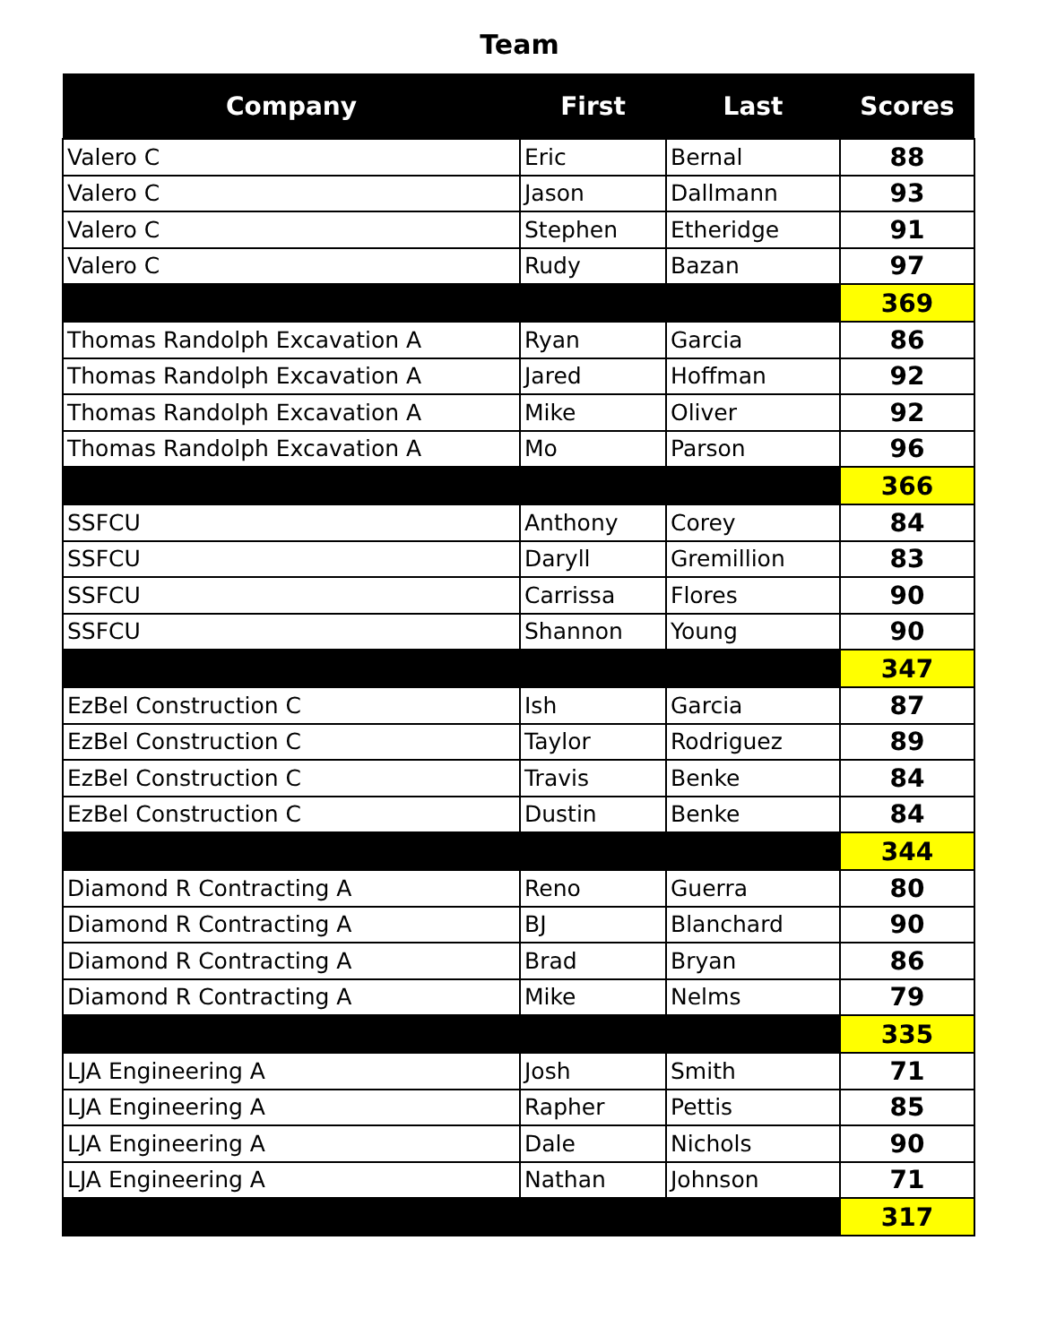Team
| Company | First | Last | Scores |
| --- | --- | --- | --- |
| Valero C | Eric | Bernal | 88 |
| Valero C | Jason | Dallmann | 93 |
| Valero C | Stephen | Etheridge | 91 |
| Valero C | Rudy | Bazan | 97 |
| | | | 369 |
| Thomas Randolph Excavation A | Ryan | Garcia | 86 |
| Thomas Randolph Excavation A | Jared | Hoffman | 92 |
| Thomas Randolph Excavation A | Mike | Oliver | 92 |
| Thomas Randolph Excavation A | Mo | Parson | 96 |
| | | | 366 |
| SSFCU | Anthony | Corey | 84 |
| SSFCU | Daryll | Gremillion | 83 |
| SSFCU | Carrissa | Flores | 90 |
| SSFCU | Shannon | Young | 90 |
| | | | 347 |
| EzBel Construction C | Ish | Garcia | 87 |
| EzBel Construction C | Taylor | Rodriguez | 89 |
| EzBel Construction C | Travis | Benke | 84 |
| EzBel Construction C | Dustin | Benke | 84 |
| | | | 344 |
| Diamond R Contracting A | Reno | Guerra | 80 |
| Diamond R Contracting A | BJ | Blanchard | 90 |
| Diamond R Contracting A | Brad | Bryan | 86 |
| Diamond R Contracting A | Mike | Nelms | 79 |
| | | | 335 |
| LJA Engineering A | Josh | Smith | 71 |
| LJA Engineering A | Rapher | Pettis | 85 |
| LJA Engineering A | Dale | Nichols | 90 |
| LJA Engineering A | Nathan | Johnson | 71 |
| | | | 317 |